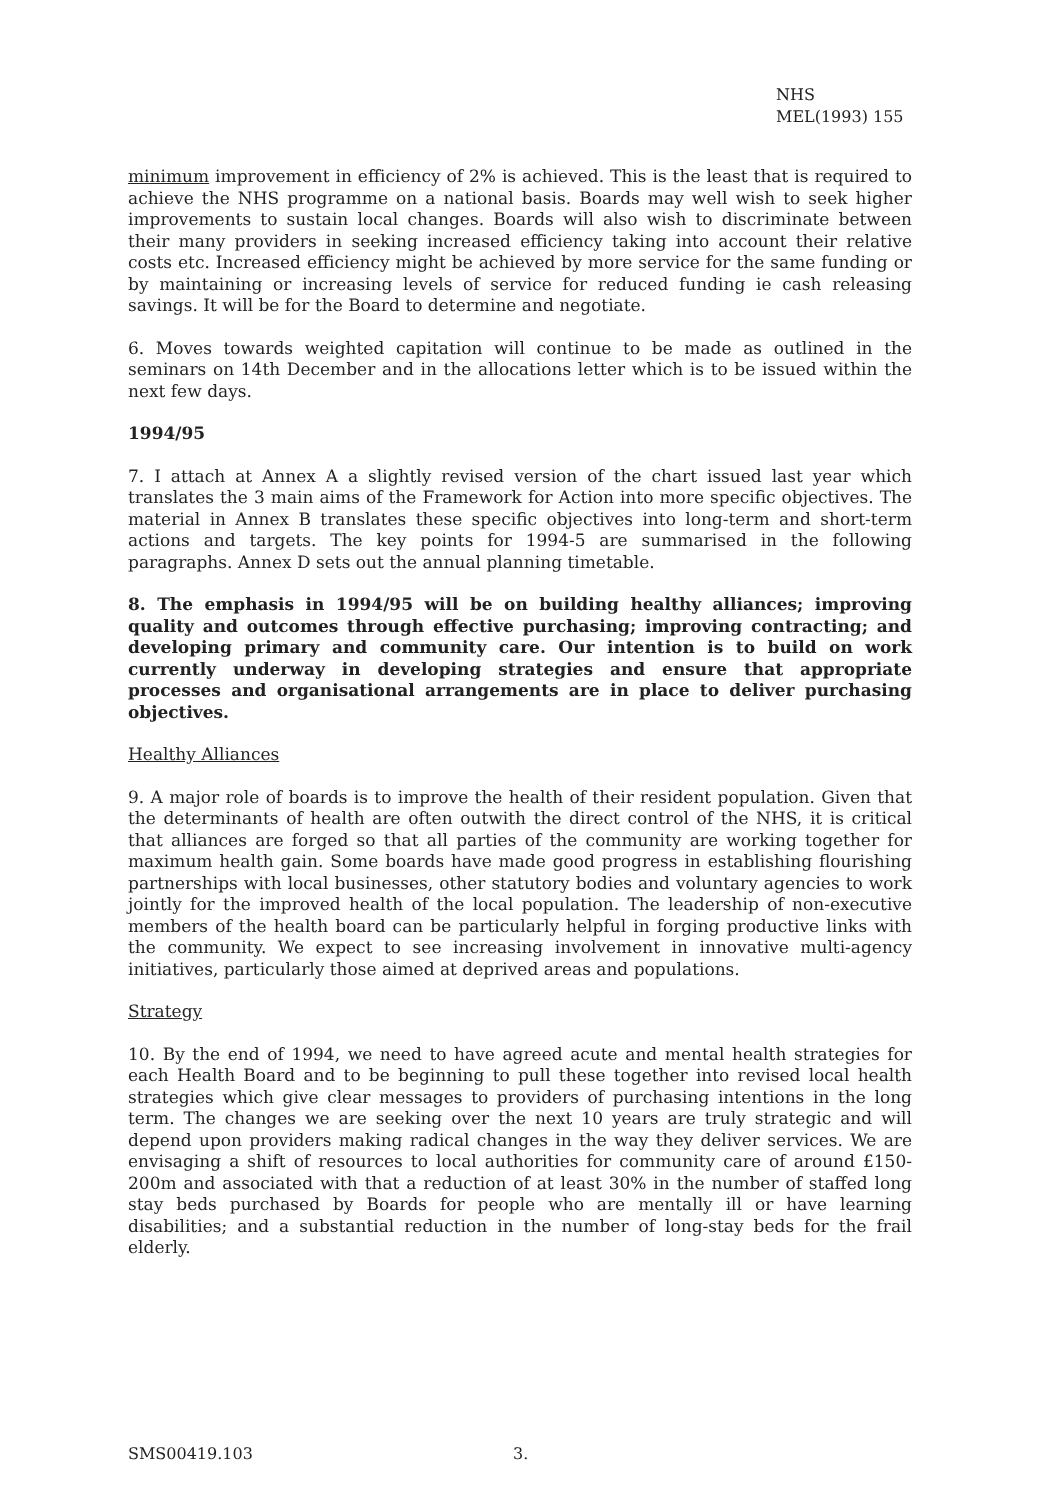NHS
MEL(1993) 155
minimum improvement in efficiency of 2% is achieved. This is the least that is required to achieve the NHS programme on a national basis. Boards may well wish to seek higher improvements to sustain local changes. Boards will also wish to discriminate between their many providers in seeking increased efficiency taking into account their relative costs etc. Increased efficiency might be achieved by more service for the same funding or by maintaining or increasing levels of service for reduced funding ie cash releasing savings. It will be for the Board to determine and negotiate.
6. Moves towards weighted capitation will continue to be made as outlined in the seminars on 14th December and in the allocations letter which is to be issued within the next few days.
1994/95
7. I attach at Annex A a slightly revised version of the chart issued last year which translates the 3 main aims of the Framework for Action into more specific objectives. The material in Annex B translates these specific objectives into long-term and short-term actions and targets. The key points for 1994-5 are summarised in the following paragraphs. Annex D sets out the annual planning timetable.
8. The emphasis in 1994/95 will be on building healthy alliances; improving quality and outcomes through effective purchasing; improving contracting; and developing primary and community care. Our intention is to build on work currently underway in developing strategies and ensure that appropriate processes and organisational arrangements are in place to deliver purchasing objectives.
Healthy Alliances
9. A major role of boards is to improve the health of their resident population. Given that the determinants of health are often outwith the direct control of the NHS, it is critical that alliances are forged so that all parties of the community are working together for maximum health gain. Some boards have made good progress in establishing flourishing partnerships with local businesses, other statutory bodies and voluntary agencies to work jointly for the improved health of the local population. The leadership of non-executive members of the health board can be particularly helpful in forging productive links with the community. We expect to see increasing involvement in innovative multi-agency initiatives, particularly those aimed at deprived areas and populations.
Strategy
10. By the end of 1994, we need to have agreed acute and mental health strategies for each Health Board and to be beginning to pull these together into revised local health strategies which give clear messages to providers of purchasing intentions in the long term. The changes we are seeking over the next 10 years are truly strategic and will depend upon providers making radical changes in the way they deliver services. We are envisaging a shift of resources to local authorities for community care of around £150-200m and associated with that a reduction of at least 30% in the number of staffed long stay beds purchased by Boards for people who are mentally ill or have learning disabilities; and a substantial reduction in the number of long-stay beds for the frail elderly.
SMS00419.103 3.